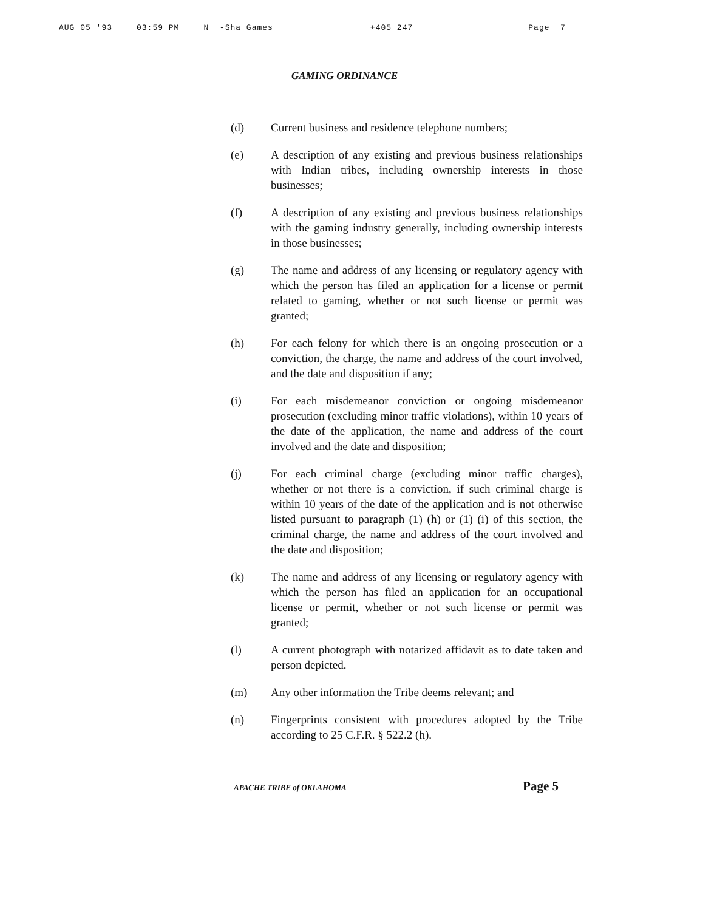AUG 05 '93 03:59 PM N -Sha Games +405 247 Page 7
GAMING ORDINANCE
(d) Current business and residence telephone numbers;
(e) A description of any existing and previous business relationships with Indian tribes, including ownership interests in those businesses;
(f) A description of any existing and previous business relationships with the gaming industry generally, including ownership interests in those businesses;
(g) The name and address of any licensing or regulatory agency with which the person has filed an application for a license or permit related to gaming, whether or not such license or permit was granted;
(h) For each felony for which there is an ongoing prosecution or a conviction, the charge, the name and address of the court involved, and the date and disposition if any;
(i) For each misdemeanor conviction or ongoing misdemeanor prosecution (excluding minor traffic violations), within 10 years of the date of the application, the name and address of the court involved and the date and disposition;
(j) For each criminal charge (excluding minor traffic charges), whether or not there is a conviction, if such criminal charge is within 10 years of the date of the application and is not otherwise listed pursuant to paragraph (1) (h) or (1) (i) of this section, the criminal charge, the name and address of the court involved and the date and disposition;
(k) The name and address of any licensing or regulatory agency with which the person has filed an application for an occupational license or permit, whether or not such license or permit was granted;
(l) A current photograph with notarized affidavit as to date taken and person depicted.
(m) Any other information the Tribe deems relevant; and
(n) Fingerprints consistent with procedures adopted by the Tribe according to 25 C.F.R. § 522.2 (h).
APACHE TRIBE of OKLAHOMA Page 5